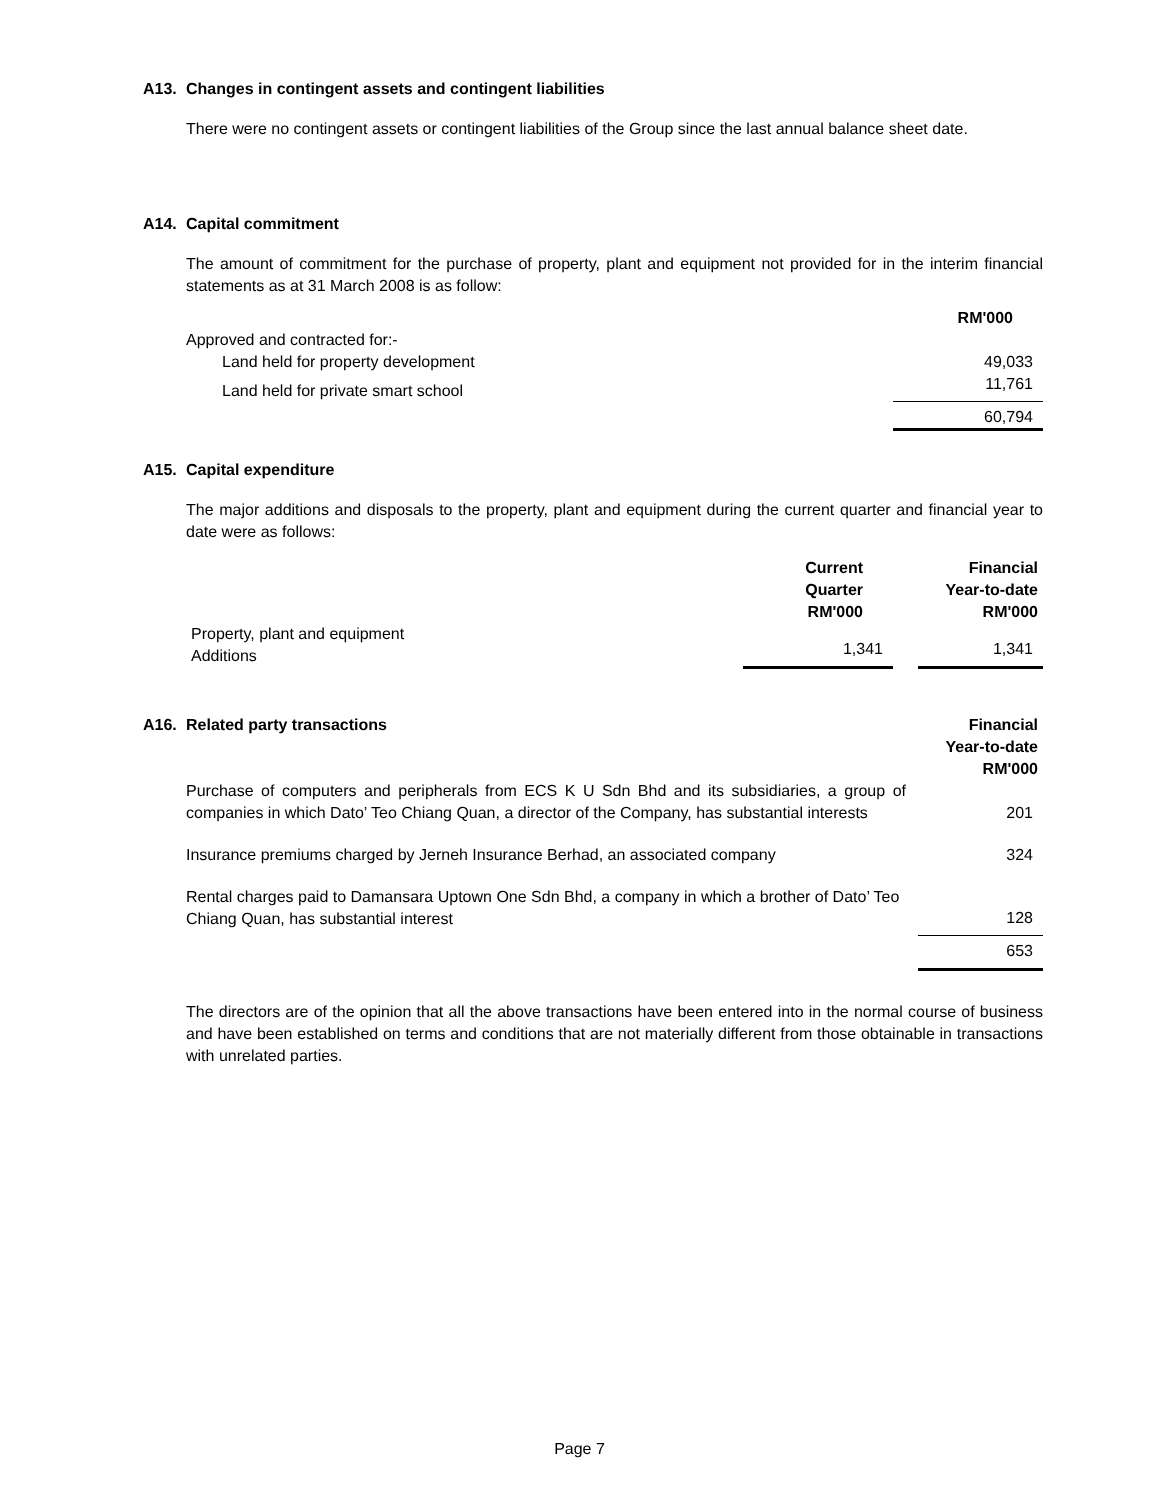A13. Changes in contingent assets and contingent liabilities
There were no contingent assets or contingent liabilities of the Group since the last annual balance sheet date.
A14. Capital commitment
The amount of commitment for the purchase of property, plant and equipment not provided for in the interim financial statements as at 31 March 2008 is as follow:
| | RM'000 |
| Approved and contracted for:- | |
| Land held for property development | 49,033 |
| Land held for private smart school | 11,761 |
| | 60,794 |
A15. Capital expenditure
The major additions and disposals to the property, plant and equipment during the current quarter and financial year to date were as follows:
| | Current Quarter RM'000 | | Financial Year-to-date RM'000 |
| Property, plant and equipment Additions | 1,341 | | 1,341 |
| A16. Related party transactions | Financial Year-to-date RM'000 |
| Purchase of computers and peripherals from ECS K U Sdn Bhd and its subsidiaries, a group of companies in which Dato’ Teo Chiang Quan, a director of the Company, has substantial interests | 201 |
| Insurance premiums charged by Jerneh Insurance Berhad, an associated company | 324 |
| Rental charges paid to Damansara Uptown One Sdn Bhd, a company in which a brother of Dato’ Teo Chiang Quan, has substantial interest | 128 |
| | 653 |
The directors are of the opinion that all the above transactions have been entered into in the normal course of business and have been established on terms and conditions that are not materially different from those obtainable in transactions with unrelated parties.
Page 7